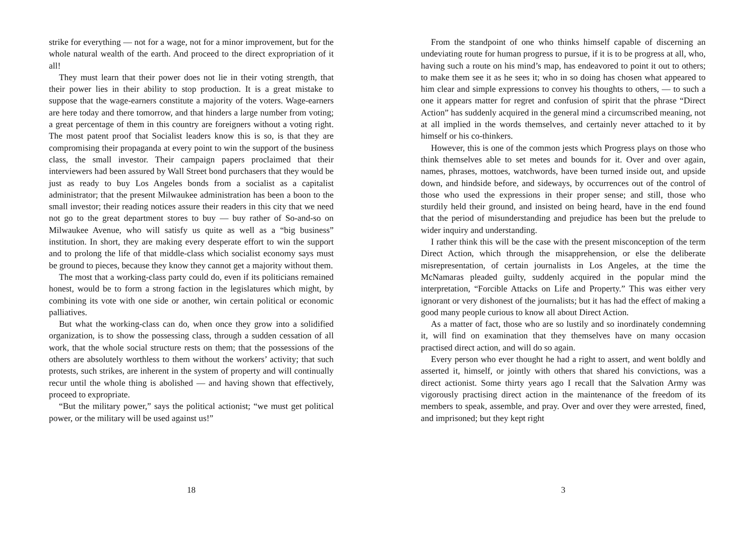strike for everything — not for a wage, not for a minor improvement, but for the whole natural wealth of the earth. And proceed to the direct expropriation of it all!
They must learn that their power does not lie in their voting strength, that their power lies in their ability to stop production. It is a great mistake to suppose that the wage-earners constitute a majority of the voters. Wage-earners are here today and there tomorrow, and that hinders a large number from voting; a great percentage of them in this country are foreigners without a voting right. The most patent proof that Socialist leaders know this is so, is that they are compromising their propaganda at every point to win the support of the business class, the small investor. Their campaign papers proclaimed that their interviewers had been assured by Wall Street bond purchasers that they would be just as ready to buy Los Angeles bonds from a socialist as a capitalist administrator; that the present Milwaukee administration has been a boon to the small investor; their reading notices assure their readers in this city that we need not go to the great department stores to buy — buy rather of So-and-so on Milwaukee Avenue, who will satisfy us quite as well as a “big business” institution. In short, they are making every desperate effort to win the support and to prolong the life of that middle-class which socialist economy says must be ground to pieces, because they know they cannot get a majority without them.
The most that a working-class party could do, even if its politicians remained honest, would be to form a strong faction in the legislatures which might, by combining its vote with one side or another, win certain political or economic palliatives.
But what the working-class can do, when once they grow into a solidified organization, is to show the possessing class, through a sudden cessation of all work, that the whole social structure rests on them; that the possessions of the others are absolutely worthless to them without the workers’ activity; that such protests, such strikes, are inherent in the system of property and will continually recur until the whole thing is abolished — and having shown that effectively, proceed to expropriate.
“But the military power,” says the political actionist; “we must get political power, or the military will be used against us!”
18
From the standpoint of one who thinks himself capable of discerning an undeviating route for human progress to pursue, if it is to be progress at all, who, having such a route on his mind’s map, has endeavored to point it out to others; to make them see it as he sees it; who in so doing has chosen what appeared to him clear and simple expressions to convey his thoughts to others, — to such a one it appears matter for regret and confusion of spirit that the phrase “Direct Action” has suddenly acquired in the general mind a circumscribed meaning, not at all implied in the words themselves, and certainly never attached to it by himself or his co-thinkers.
However, this is one of the common jests which Progress plays on those who think themselves able to set metes and bounds for it. Over and over again, names, phrases, mottoes, watchwords, have been turned inside out, and upside down, and hindside before, and sideways, by occurrences out of the control of those who used the expressions in their proper sense; and still, those who sturdily held their ground, and insisted on being heard, have in the end found that the period of misunderstanding and prejudice has been but the prelude to wider inquiry and understanding.
I rather think this will be the case with the present misconception of the term Direct Action, which through the misapprehension, or else the deliberate misrepresentation, of certain journalists in Los Angeles, at the time the McNamaras pleaded guilty, suddenly acquired in the popular mind the interpretation, “Forcible Attacks on Life and Property.” This was either very ignorant or very dishonest of the journalists; but it has had the effect of making a good many people curious to know all about Direct Action.
As a matter of fact, those who are so lustily and so inordinately condemning it, will find on examination that they themselves have on many occasion practised direct action, and will do so again.
Every person who ever thought he had a right to assert, and went boldly and asserted it, himself, or jointly with others that shared his convictions, was a direct actionist. Some thirty years ago I recall that the Salvation Army was vigorously practising direct action in the maintenance of the freedom of its members to speak, assemble, and pray. Over and over they were arrested, fined, and imprisoned; but they kept right
3